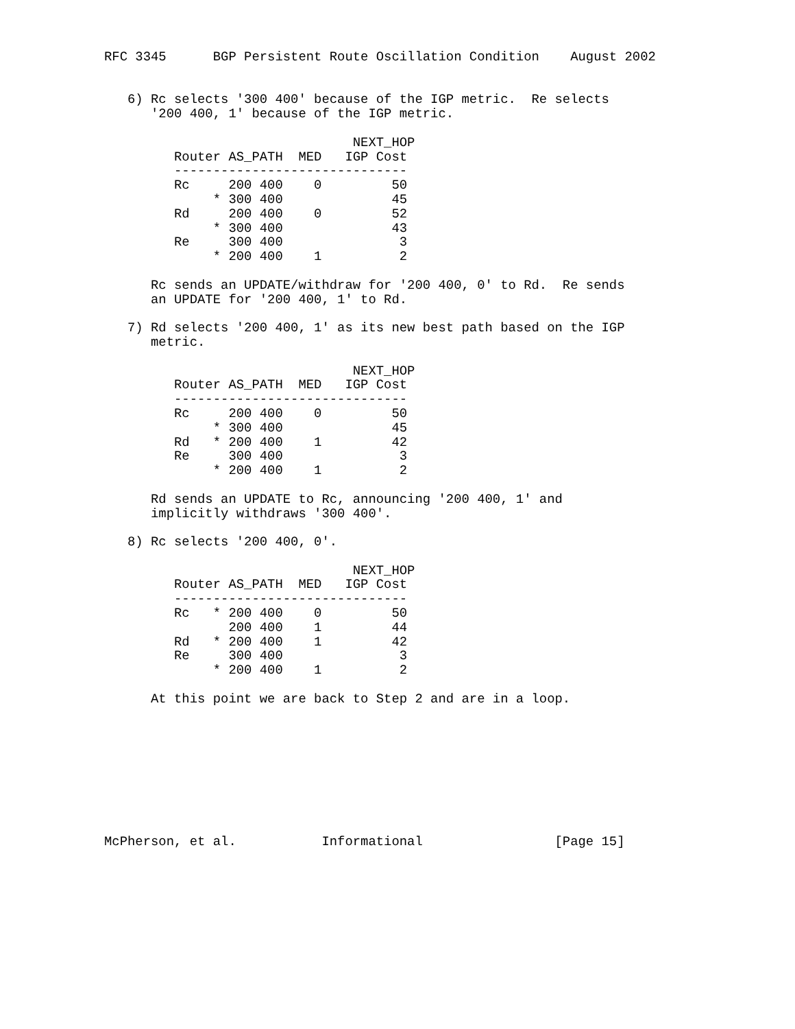RFC 3345      BGP Persistent Route Oscillation Condition    August 2002


   6) Rc selects '300 400' because of the IGP metric.  Re selects
      '200 400, 1' because of the IGP metric.

                                NEXT_HOP
         Router AS_PATH  MED   IGP Cost
         ------------------------------
         Rc     200 400    0         50
              * 300 400              45
         Rd     200 400    0         52
              * 300 400              43
         Re     300 400               3
              * 200 400    1          2

      Rc sends an UPDATE/withdraw for '200 400, 0' to Rd.  Re sends
      an UPDATE for '200 400, 1' to Rd.

   7) Rd selects '200 400, 1' as its new best path based on the IGP
      metric.

                                NEXT_HOP
         Router AS_PATH  MED   IGP Cost
         ------------------------------
         Rc     200 400    0         50
              * 300 400              45
         Rd   * 200 400    1         42
         Re     300 400               3
              * 200 400    1          2

      Rd sends an UPDATE to Rc, announcing '200 400, 1' and
      implicitly withdraws '300 400'.

   8) Rc selects '200 400, 0'.

                                NEXT_HOP
         Router AS_PATH  MED   IGP Cost
         ------------------------------
         Rc   * 200 400    0         50
                200 400    1         44
         Rd   * 200 400    1         42
         Re     300 400               3
              * 200 400    1          2

      At this point we are back to Step 2 and are in a loop.









McPherson, et al.           Informational                 [Page 15]